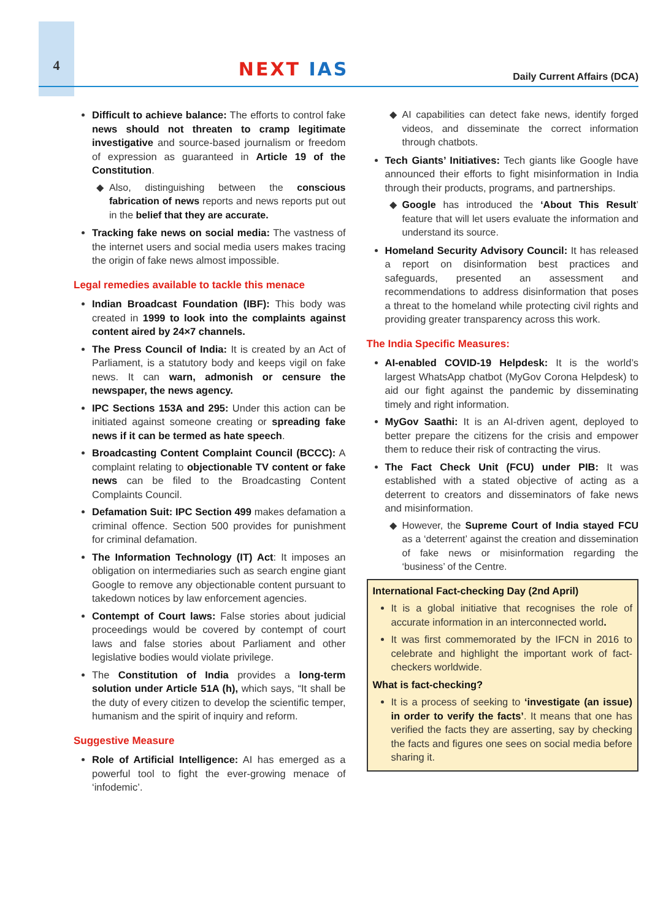4
NEXT IAS
Daily Current Affairs (DCA)
Difficult to achieve balance: The efforts to control fake news should not threaten to cramp legitimate investigative and source-based journalism or freedom of expression as guaranteed in Article 19 of the Constitution.
Also, distinguishing between the conscious fabrication of news reports and news reports put out in the belief that they are accurate.
Tracking fake news on social media: The vastness of the internet users and social media users makes tracing the origin of fake news almost impossible.
Legal remedies available to tackle this menace
Indian Broadcast Foundation (IBF): This body was created in 1999 to look into the complaints against content aired by 24×7 channels.
The Press Council of India: It is created by an Act of Parliament, is a statutory body and keeps vigil on fake news. It can warn, admonish or censure the newspaper, the news agency.
IPC Sections 153A and 295: Under this action can be initiated against someone creating or spreading fake news if it can be termed as hate speech.
Broadcasting Content Complaint Council (BCCC): A complaint relating to objectionable TV content or fake news can be filed to the Broadcasting Content Complaints Council.
Defamation Suit: IPC Section 499 makes defamation a criminal offence. Section 500 provides for punishment for criminal defamation.
The Information Technology (IT) Act: It imposes an obligation on intermediaries such as search engine giant Google to remove any objectionable content pursuant to takedown notices by law enforcement agencies.
Contempt of Court laws: False stories about judicial proceedings would be covered by contempt of court laws and false stories about Parliament and other legislative bodies would violate privilege.
The Constitution of India provides a long-term solution under Article 51A (h), which says, “It shall be the duty of every citizen to develop the scientific temper, humanism and the spirit of inquiry and reform.
Suggestive Measure
Role of Artificial Intelligence: AI has emerged as a powerful tool to fight the ever-growing menace of ‘infodemic’.
AI capabilities can detect fake news, identify forged videos, and disseminate the correct information through chatbots.
Tech Giants’ Initiatives: Tech giants like Google have announced their efforts to fight misinformation in India through their products, programs, and partnerships.
Google has introduced the ‘About This Result’ feature that will let users evaluate the information and understand its source.
Homeland Security Advisory Council: It has released a report on disinformation best practices and safeguards, presented an assessment and recommendations to address disinformation that poses a threat to the homeland while protecting civil rights and providing greater transparency across this work.
The India Specific Measures:
AI-enabled COVID-19 Helpdesk: It is the world’s largest WhatsApp chatbot (MyGov Corona Helpdesk) to aid our fight against the pandemic by disseminating timely and right information.
MyGov Saathi: It is an AI-driven agent, deployed to better prepare the citizens for the crisis and empower them to reduce their risk of contracting the virus.
The Fact Check Unit (FCU) under PIB: It was established with a stated objective of acting as a deterrent to creators and disseminators of fake news and misinformation.
However, the Supreme Court of India stayed FCU as a ‘deterrent’ against the creation and dissemination of fake news or misinformation regarding the ‘business’ of the Centre.
International Fact-checking Day (2nd April)
It is a global initiative that recognises the role of accurate information in an interconnected world.
It was first commemorated by the IFCN in 2016 to celebrate and highlight the important work of fact-checkers worldwide.
What is fact-checking?
It is a process of seeking to ‘investigate (an issue) in order to verify the facts’. It means that one has verified the facts they are asserting, say by checking the facts and figures one sees on social media before sharing it.